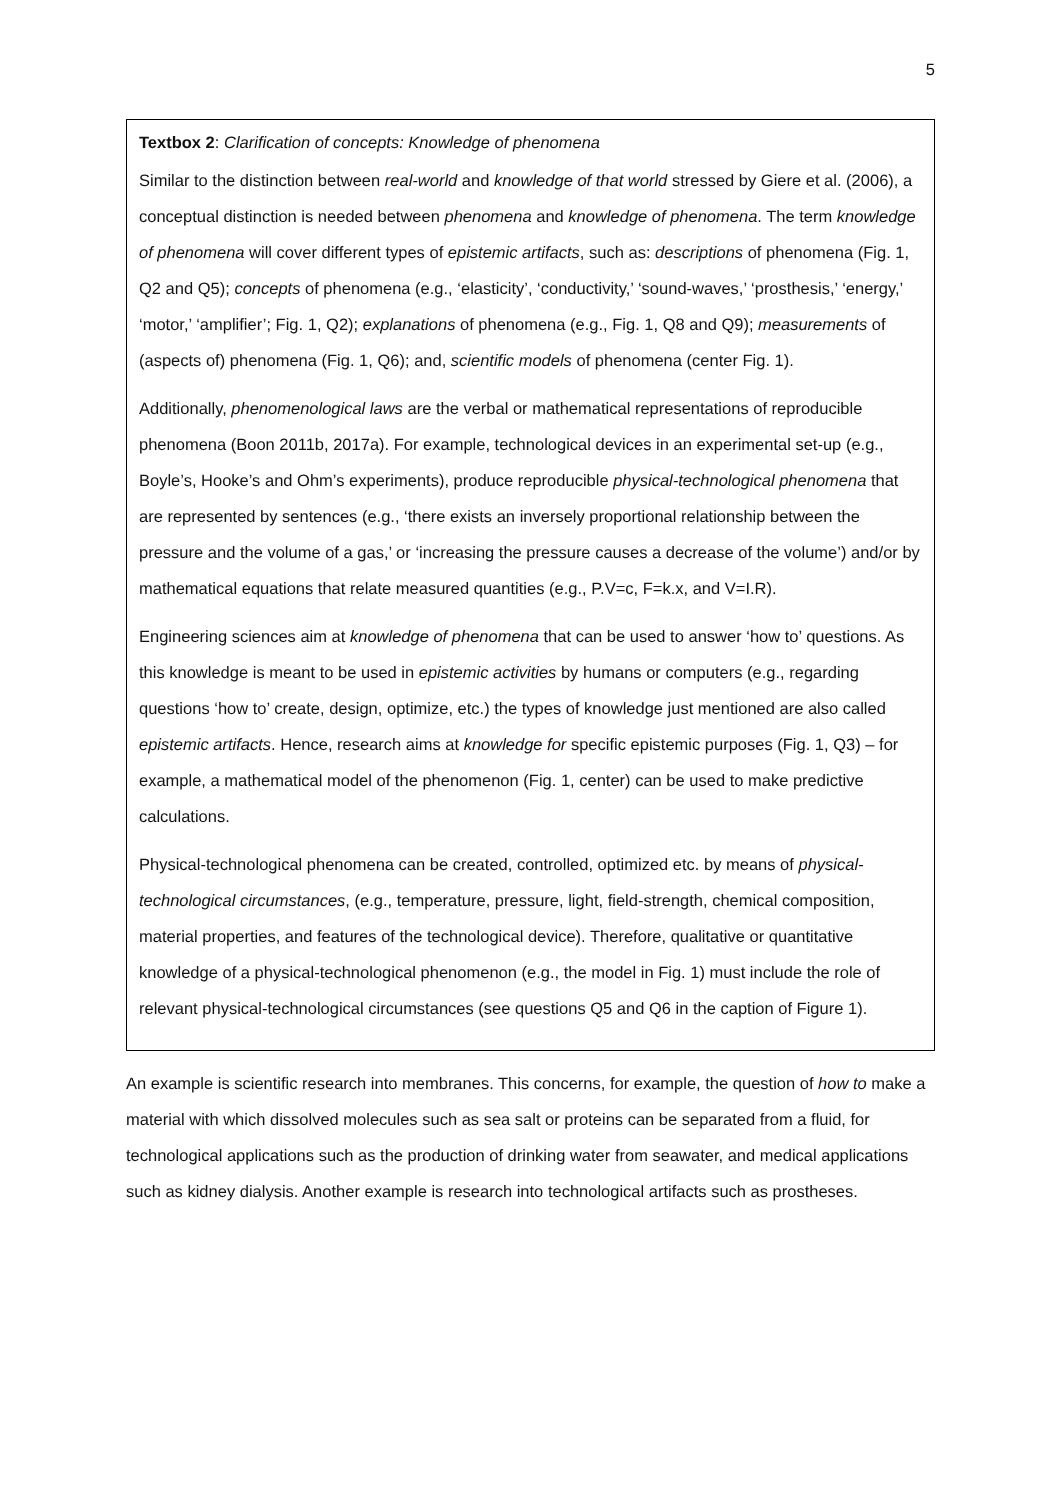5
Textbox 2: Clarification of concepts: Knowledge of phenomena
Similar to the distinction between real-world and knowledge of that world stressed by Giere et al. (2006), a conceptual distinction is needed between phenomena and knowledge of phenomena. The term knowledge of phenomena will cover different types of epistemic artifacts, such as: descriptions of phenomena (Fig. 1, Q2 and Q5); concepts of phenomena (e.g., ‘elasticity’, ‘conductivity,’ ‘sound-waves,’ ‘prosthesis,’ ‘energy,’ ‘motor,’ ‘amplifier’; Fig. 1, Q2); explanations of phenomena (e.g., Fig. 1, Q8 and Q9); measurements of (aspects of) phenomena (Fig. 1, Q6); and, scientific models of phenomena (center Fig. 1).
Additionally, phenomenological laws are the verbal or mathematical representations of reproducible phenomena (Boon 2011b, 2017a). For example, technological devices in an experimental set-up (e.g., Boyle’s, Hooke’s and Ohm’s experiments), produce reproducible physical-technological phenomena that are represented by sentences (e.g., ‘there exists an inversely proportional relationship between the pressure and the volume of a gas,’ or ‘increasing the pressure causes a decrease of the volume’) and/or by mathematical equations that relate measured quantities (e.g., P.V=c, F=k.x, and V=I.R).
Engineering sciences aim at knowledge of phenomena that can be used to answer ‘how to’ questions. As this knowledge is meant to be used in epistemic activities by humans or computers (e.g., regarding questions ‘how to’ create, design, optimize, etc.) the types of knowledge just mentioned are also called epistemic artifacts. Hence, research aims at knowledge for specific epistemic purposes (Fig. 1, Q3) – for example, a mathematical model of the phenomenon (Fig. 1, center) can be used to make predictive calculations.
Physical-technological phenomena can be created, controlled, optimized etc. by means of physical-technological circumstances, (e.g., temperature, pressure, light, field-strength, chemical composition, material properties, and features of the technological device). Therefore, qualitative or quantitative knowledge of a physical-technological phenomenon (e.g., the model in Fig. 1) must include the role of relevant physical-technological circumstances (see questions Q5 and Q6 in the caption of Figure 1).
An example is scientific research into membranes. This concerns, for example, the question of how to make a material with which dissolved molecules such as sea salt or proteins can be separated from a fluid, for technological applications such as the production of drinking water from seawater, and medical applications such as kidney dialysis. Another example is research into technological artifacts such as prostheses.